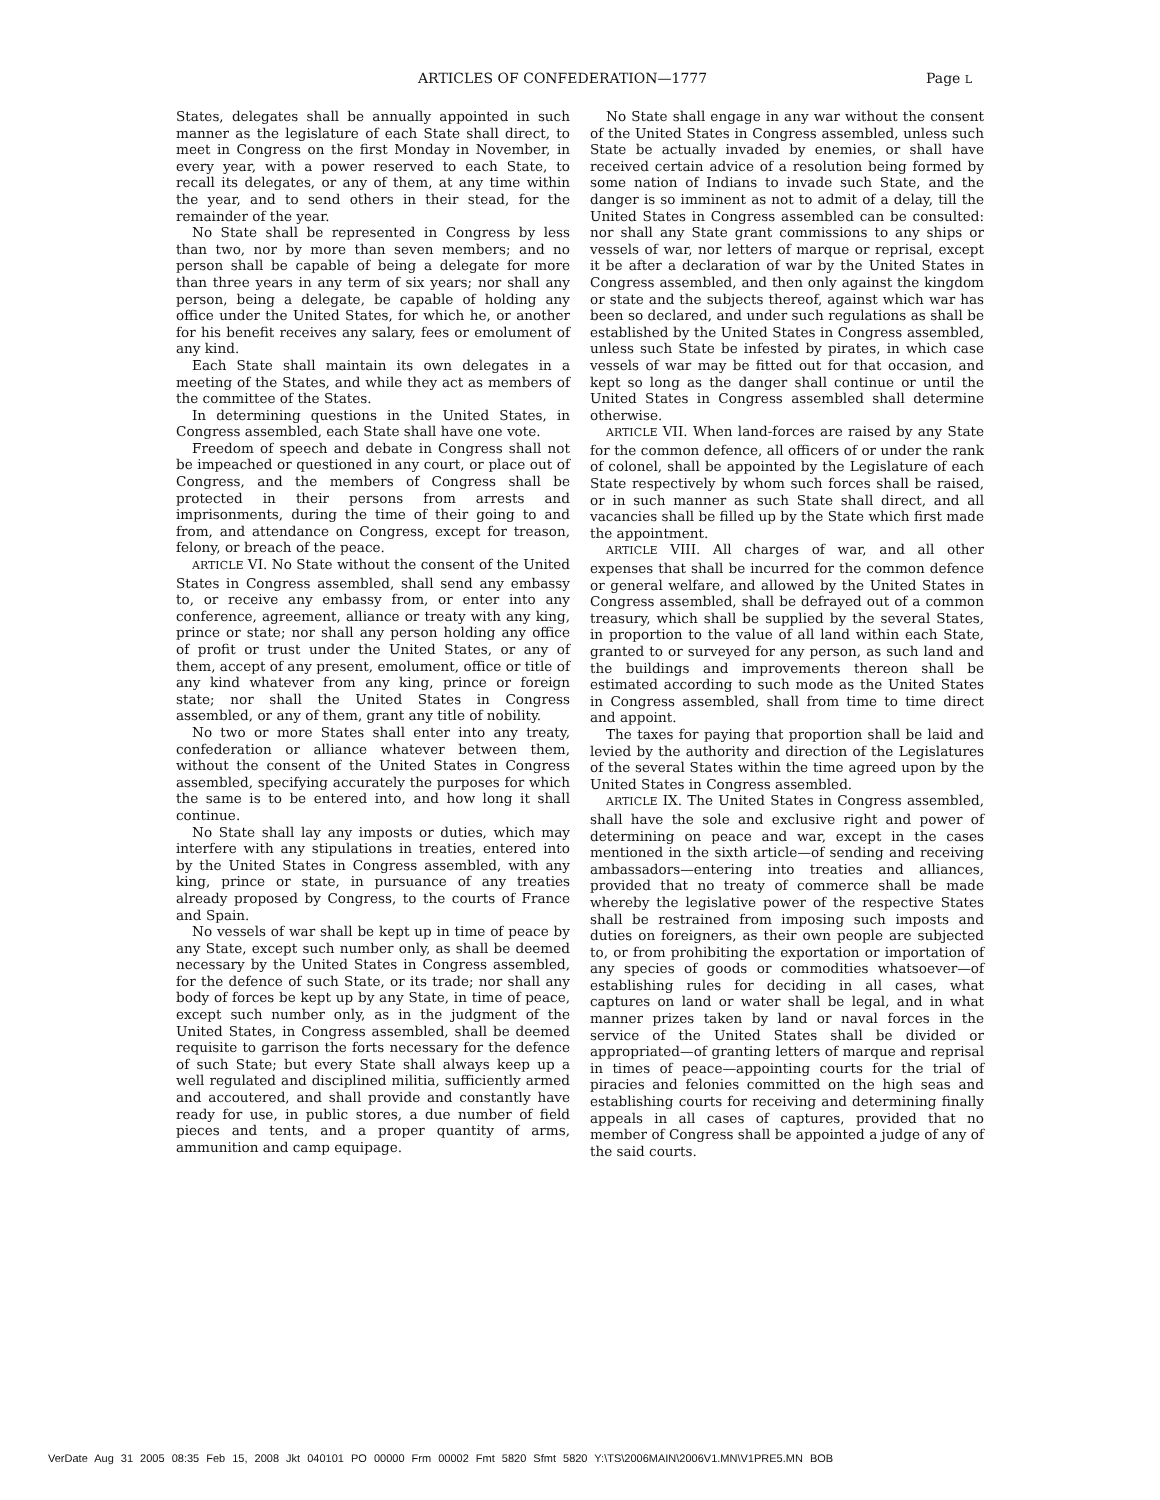ARTICLES OF CONFEDERATION—1777 Page L
States, delegates shall be annually appointed in such manner as the legislature of each State shall direct, to meet in Congress on the first Monday in November, in every year, with a power reserved to each State, to recall its delegates, or any of them, at any time within the year, and to send others in their stead, for the remainder of the year.
No State shall be represented in Congress by less than two, nor by more than seven members; and no person shall be capable of being a delegate for more than three years in any term of six years; nor shall any person, being a delegate, be capable of holding any office under the United States, for which he, or another for his benefit receives any salary, fees or emolument of any kind.
Each State shall maintain its own delegates in a meeting of the States, and while they act as members of the committee of the States.
In determining questions in the United States, in Congress assembled, each State shall have one vote.
Freedom of speech and debate in Congress shall not be impeached or questioned in any court, or place out of Congress, and the members of Congress shall be protected in their persons from arrests and imprisonments, during the time of their going to and from, and attendance on Congress, except for treason, felony, or breach of the peace.
ARTICLE VI. No State without the consent of the United States in Congress assembled, shall send any embassy to, or receive any embassy from, or enter into any conference, agreement, alliance or treaty with any king, prince or state; nor shall any person holding any office of profit or trust under the United States, or any of them, accept of any present, emolument, office or title of any kind whatever from any king, prince or foreign state; nor shall the United States in Congress assembled, or any of them, grant any title of nobility.
No two or more States shall enter into any treaty, confederation or alliance whatever between them, without the consent of the United States in Congress assembled, specifying accurately the purposes for which the same is to be entered into, and how long it shall continue.
No State shall lay any imposts or duties, which may interfere with any stipulations in treaties, entered into by the United States in Congress assembled, with any king, prince or state, in pursuance of any treaties already proposed by Congress, to the courts of France and Spain.
No vessels of war shall be kept up in time of peace by any State, except such number only, as shall be deemed necessary by the United States in Congress assembled, for the defence of such State, or its trade; nor shall any body of forces be kept up by any State, in time of peace, except such number only, as in the judgment of the United States, in Congress assembled, shall be deemed requisite to garrison the forts necessary for the defence of such State; but every State shall always keep up a well regulated and disciplined militia, sufficiently armed and accoutered, and shall provide and constantly have ready for use, in public stores, a due number of field pieces and tents, and a proper quantity of arms, ammunition and camp equipage.
No State shall engage in any war without the consent of the United States in Congress assembled, unless such State be actually invaded by enemies, or shall have received certain advice of a resolution being formed by some nation of Indians to invade such State, and the danger is so imminent as not to admit of a delay, till the United States in Congress assembled can be consulted: nor shall any State grant commissions to any ships or vessels of war, nor letters of marque or reprisal, except it be after a declaration of war by the United States in Congress assembled, and then only against the kingdom or state and the subjects thereof, against which war has been so declared, and under such regulations as shall be established by the United States in Congress assembled, unless such State be infested by pirates, in which case vessels of war may be fitted out for that occasion, and kept so long as the danger shall continue or until the United States in Congress assembled shall determine otherwise.
ARTICLE VII. When land-forces are raised by any State for the common defence, all officers of or under the rank of colonel, shall be appointed by the Legislature of each State respectively by whom such forces shall be raised, or in such manner as such State shall direct, and all vacancies shall be filled up by the State which first made the appointment.
ARTICLE VIII. All charges of war, and all other expenses that shall be incurred for the common defence or general welfare, and allowed by the United States in Congress assembled, shall be defrayed out of a common treasury, which shall be supplied by the several States, in proportion to the value of all land within each State, granted to or surveyed for any person, as such land and the buildings and improvements thereon shall be estimated according to such mode as the United States in Congress assembled, shall from time to time direct and appoint.
The taxes for paying that proportion shall be laid and levied by the authority and direction of the Legislatures of the several States within the time agreed upon by the United States in Congress assembled.
ARTICLE IX. The United States in Congress assembled, shall have the sole and exclusive right and power of determining on peace and war, except in the cases mentioned in the sixth article—of sending and receiving ambassadors—entering into treaties and alliances, provided that no treaty of commerce shall be made whereby the legislative power of the respective States shall be restrained from imposing such imposts and duties on foreigners, as their own people are subjected to, or from prohibiting the exportation or importation of any species of goods or commodities whatsoever—of establishing rules for deciding in all cases, what captures on land or water shall be legal, and in what manner prizes taken by land or naval forces in the service of the United States shall be divided or appropriated—of granting letters of marque and reprisal in times of peace—appointing courts for the trial of piracies and felonies committed on the high seas and establishing courts for receiving and determining finally appeals in all cases of captures, provided that no member of Congress shall be appointed a judge of any of the said courts.
VerDate Aug 31 2005 08:35 Feb 15, 2008 Jkt 040101 PO 00000 Frm 00002 Fmt 5820 Sfmt 5820 Y:\TS\2006MAIN\2006V1.MN\V1PRE5.MN BOB